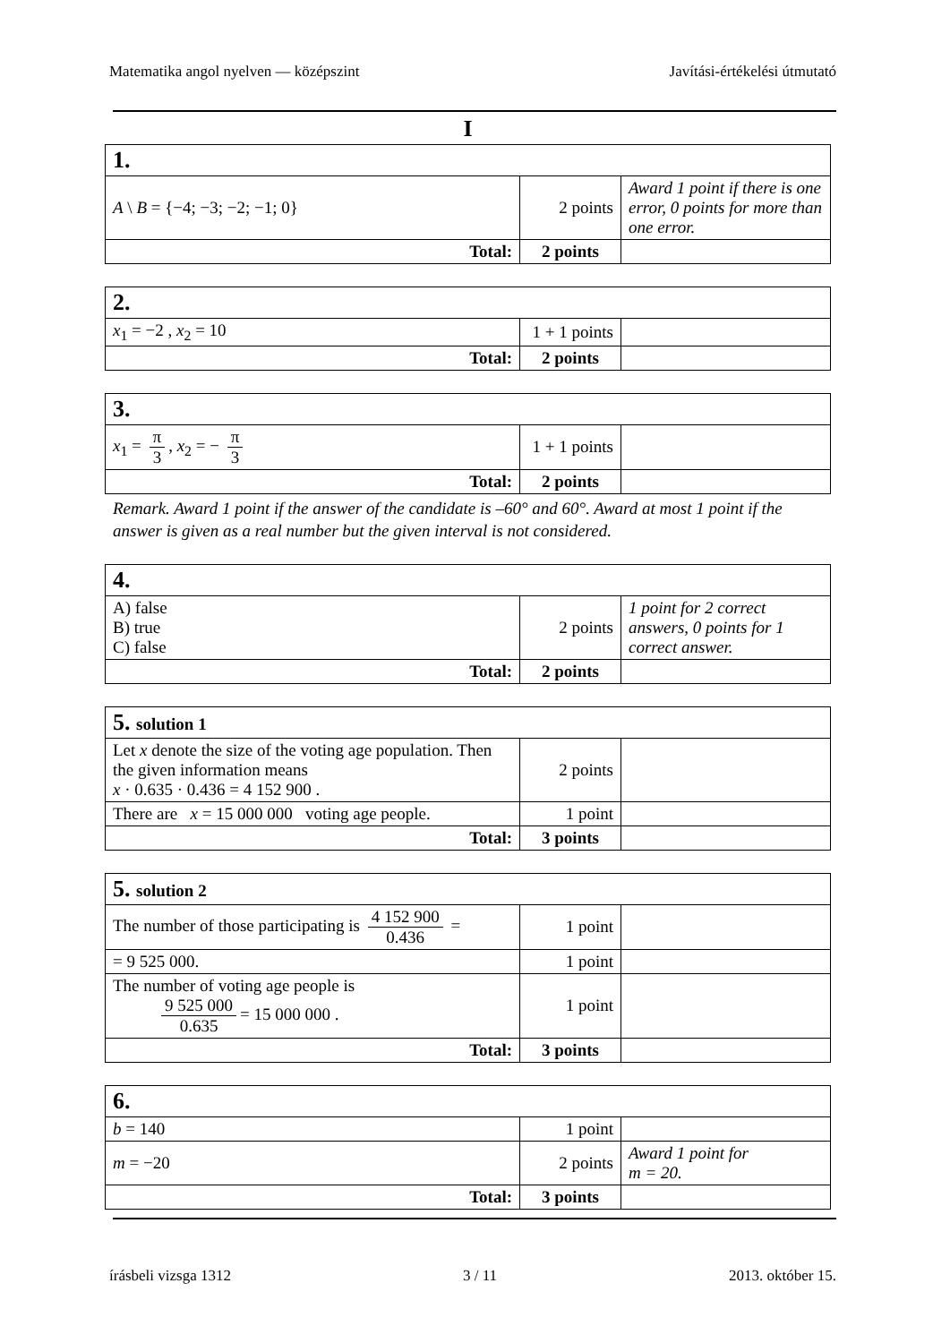Matematika angol nyelven — középszint Javítási-értékelési útmutató
I
| 1. | | |
| A \ B = {−4; −3; −2; −1; 0} | 2 points | Award 1 point if there is one error, 0 points for more than one error. |
| Total: | 2 points | |
| 2. | | |
| x<sub>1</sub> = −2 , x<sub>2</sub> = 10 | 1 + 1 points | |
| Total: | 2 points | |
| 3. | | |
| x<sub>1</sub> = π 3 , x<sub>2</sub> = − π 3 | 1 + 1 points | |
| Total: | 2 points | |
Remark. Award 1 point if the answer of the candidate is –60° and 60°. Award at most 1 point if the answer is given as a real number but the given interval is not considered.
| 4. | | |
| A) false B) true C) false | 2 points | 1 point for 2 correct answers, 0 points for 1 correct answer. |
| Total: | 2 points | |
| 5. solution 1 | | |
| Let x denote the size of the voting age population. Then the given information means x · 0.635 · 0.436 = 4 152 900 . | 2 points | |
| There are x = 15 000 000 voting age people. | 1 point | |
| Total: | 3 points | |
| 5. solution 2 | | |
| The number of those participating is 4 152 900 0.436 = | 1 point | |
| = 9 525 000. | 1 point | |
| The number of voting age people is 9 525 000 0.635 = 15 000 000 . | 1 point | |
| Total: | 3 points | |
| 6. | | |
| b = 140 | 1 point | |
| m = −20 | 2 points | Award 1 point for m = 20. |
| Total: | 3 points | |
írásbeli vizsga 1312 3 / 11 2013. október 15.